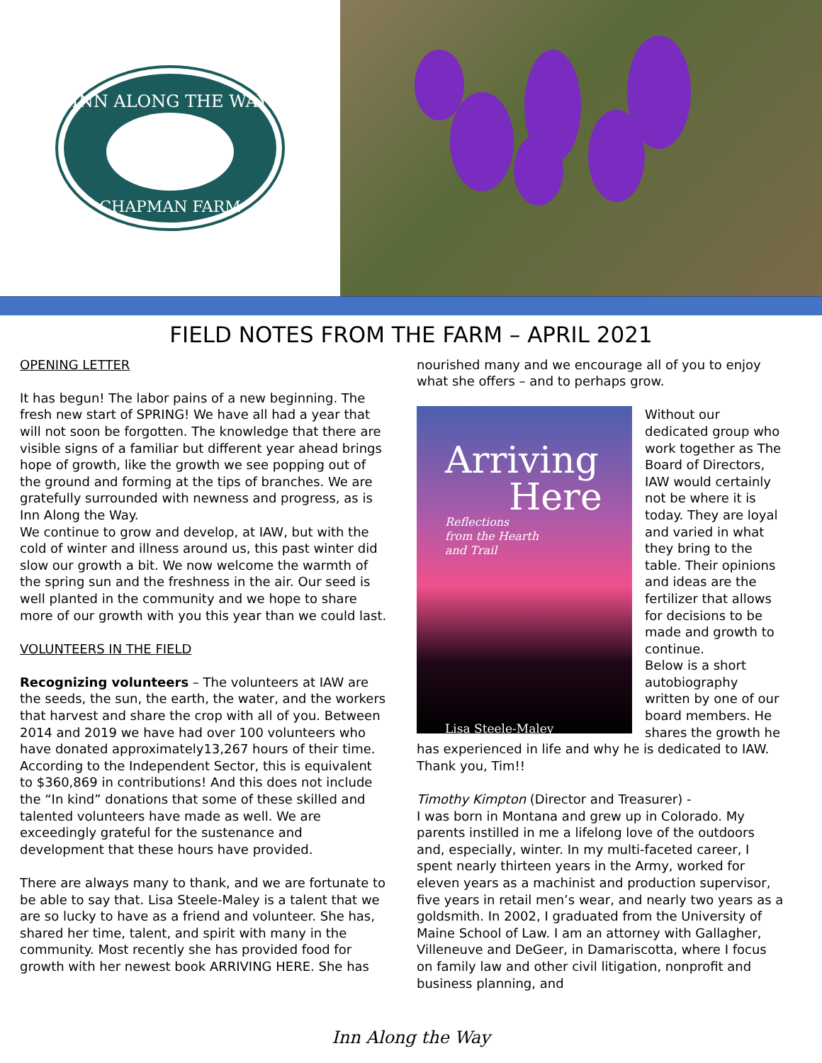INN ALONG THE WAY
CHAPMAN FARM
FIELD NOTES FROM THE FARM – APRIL 2021
OPENING LETTER
It has begun! The labor pains of a new beginning. The fresh new start of SPRING! We have all had a year that will not soon be forgotten. The knowledge that there are visible signs of a familiar but different year ahead brings hope of growth, like the growth we see popping out of the ground and forming at the tips of branches. We are gratefully surrounded with newness and progress, as is Inn Along the Way.
We continue to grow and develop, at IAW, but with the cold of winter and illness around us, this past winter did slow our growth a bit. We now welcome the warmth of the spring sun and the freshness in the air. Our seed is well planted in the community and we hope to share more of our growth with you this year than we could last.
VOLUNTEERS IN THE FIELD
Recognizing volunteers – The volunteers at IAW are the seeds, the sun, the earth, the water, and the workers that harvest and share the crop with all of you. Between 2014 and 2019 we have had over 100 volunteers who have donated approximately13,267 hours of their time. According to the Independent Sector, this is equivalent to $360,869 in contributions! And this does not include the “In kind” donations that some of these skilled and talented volunteers have made as well. We are exceedingly grateful for the sustenance and development that these hours have provided.
There are always many to thank, and we are fortunate to be able to say that. Lisa Steele-Maley is a talent that we are so lucky to have as a friend and volunteer. She has, shared her time, talent, and spirit with many in the community. Most recently she has provided food for growth with her newest book ARRIVING HERE. She has
nourished many and we encourage all of you to enjoy what she offers – and to perhaps grow.
Arriving
Here
Reflections
from the Hearth
and Trail
Lisa Steele-Maley
Without our dedicated group who work together as The Board of Directors, IAW would certainly not be where it is today. They are loyal and varied in what they bring to the table. Their opinions and ideas are the fertilizer that allows for decisions to be made and growth to continue.
Below is a short autobiography written by one of our board members. He shares the growth he has experienced in life and why he is dedicated to IAW. Thank you, Tim!!
Timothy Kimpton (Director and Treasurer) -
I was born in Montana and grew up in Colorado. My parents instilled in me a lifelong love of the outdoors and, especially, winter. In my multi-faceted career, I spent nearly thirteen years in the Army, worked for eleven years as a machinist and production supervisor, five years in retail men’s wear, and nearly two years as a goldsmith. In 2002, I graduated from the University of Maine School of Law. I am an attorney with Gallagher, Villeneuve and DeGeer, in Damariscotta, where I focus on family law and other civil litigation, nonprofit and business planning, and
Inn Along the Way